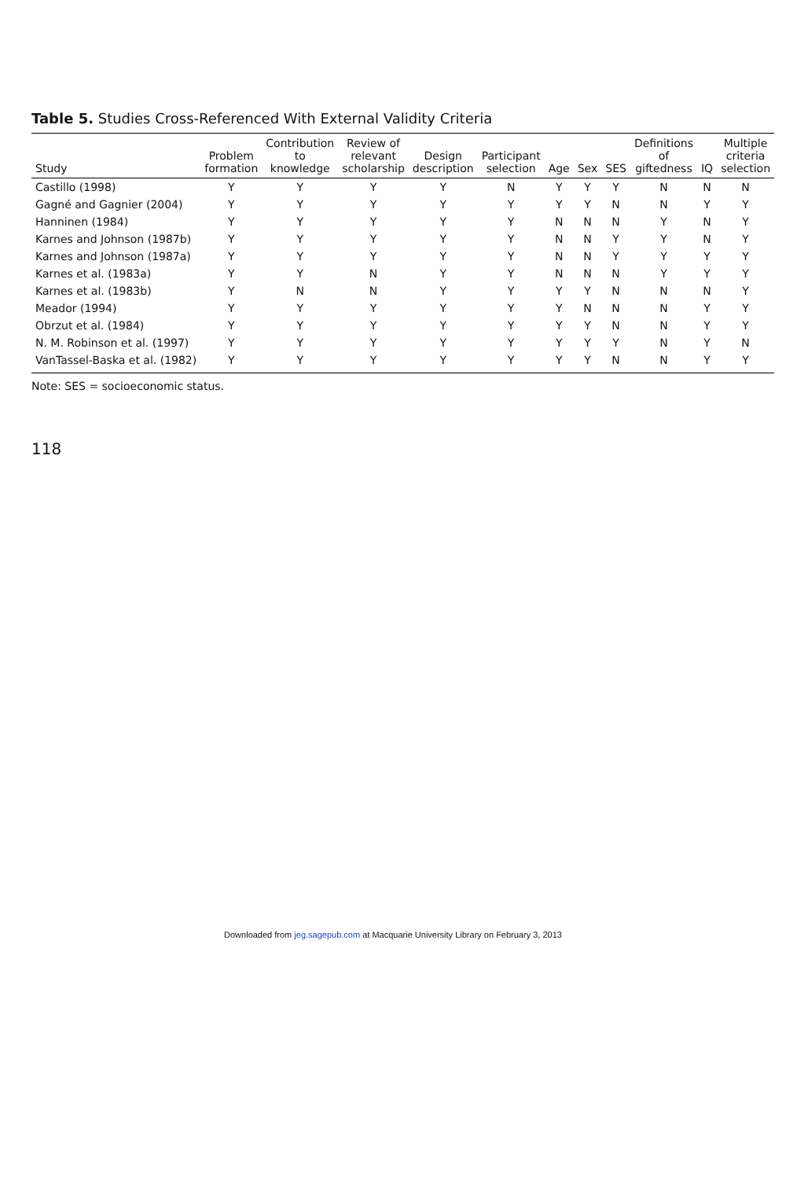Table 5. Studies Cross-Referenced With External Validity Criteria
| Study | Problem formation | Contribution to knowledge | Review of relevant scholarship | Design description | Participant selection | Age | Sex | SES | Definitions of giftedness | IQ | Multiple criteria selection |
| --- | --- | --- | --- | --- | --- | --- | --- | --- | --- | --- | --- |
| Castillo (1998) | Y | Y | Y | Y | N | Y | Y | Y | N | N | N |
| Gagné and Gagnier (2004) | Y | Y | Y | Y | Y | Y | Y | N | N | Y | Y |
| Hanninen (1984) | Y | Y | Y | Y | Y | N | N | N | Y | N | Y |
| Karnes and Johnson (1987b) | Y | Y | Y | Y | Y | N | N | Y | Y | N | Y |
| Karnes and Johnson (1987a) | Y | Y | Y | Y | Y | N | N | Y | Y | Y | Y |
| Karnes et al. (1983a) | Y | Y | N | Y | Y | N | N | N | Y | Y | Y |
| Karnes et al. (1983b) | Y | N | N | Y | Y | Y | Y | N | N | N | Y |
| Meador (1994) | Y | Y | Y | Y | Y | Y | N | N | N | Y | Y |
| Obrzut et al. (1984) | Y | Y | Y | Y | Y | Y | Y | N | N | Y | Y |
| N. M. Robinson et al. (1997) | Y | Y | Y | Y | Y | Y | Y | Y | N | Y | N |
| VanTassel-Baska et al. (1982) | Y | Y | Y | Y | Y | Y | Y | N | N | Y | Y |
Note: SES = socioeconomic status.
118
Downloaded from jeg.sagepub.com at Macquarie University Library on February 3, 2013